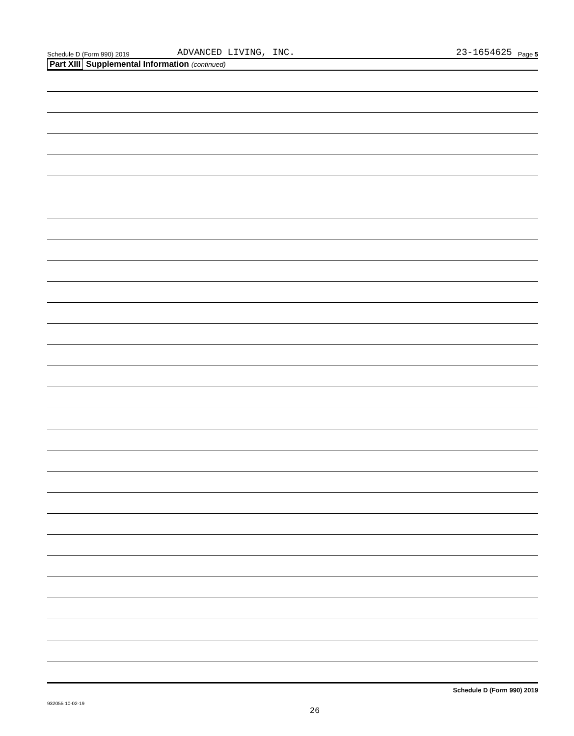Schedule D (Form 990) 2019 ADVANCED LIVING, INC. 23-1654625 Page 5
Part XIII Supplemental Information (continued)
Schedule D (Form 990) 2019
932055 10-02-19
26